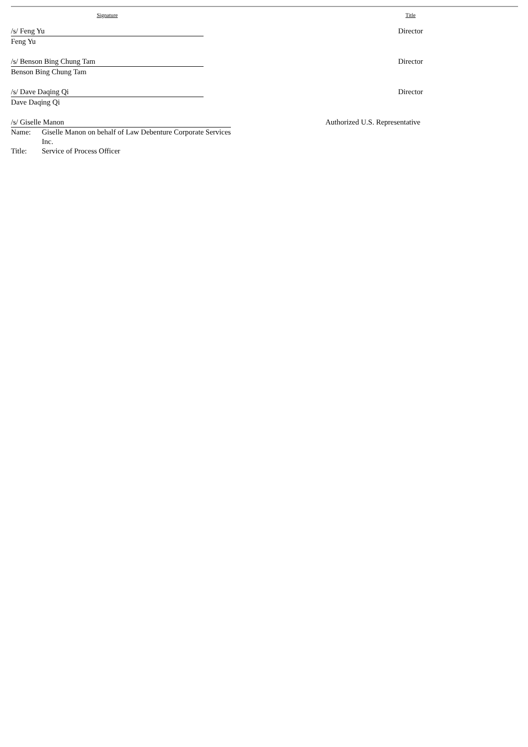| Signature | | Title |
| /s/ Feng Yu Feng Yu | | Director |
| /s/ Benson Bing Chung Tam Benson Bing Chung Tam | | Director |
| /s/ Dave Daqing Qi Dave Daqing Qi | | Director |
| /s/ Giselle Manon / Name: / Giselle Manon on behalf of Law Debenture Corporate Services Inc. / / Title: / Service of Process Officer / | | Authorized U.S. Representative |